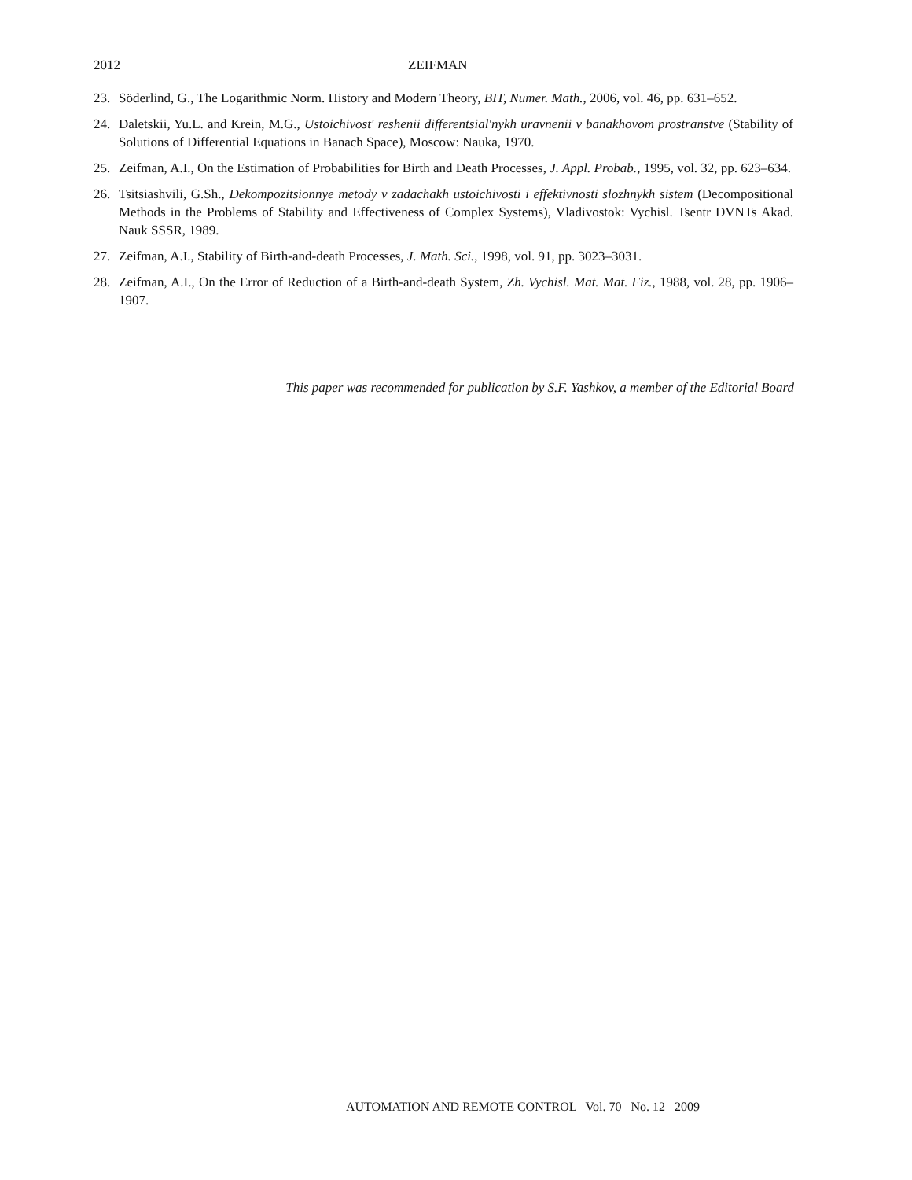2012 ZEIFMAN
23. Söderlind, G., The Logarithmic Norm. History and Modern Theory, BIT, Numer. Math., 2006, vol. 46, pp. 631–652.
24. Daletskii, Yu.L. and Krein, M.G., Ustoichivost' reshenii differentsial'nykh uravnenii v banakhovom prostranstve (Stability of Solutions of Differential Equations in Banach Space), Moscow: Nauka, 1970.
25. Zeifman, A.I., On the Estimation of Probabilities for Birth and Death Processes, J. Appl. Probab., 1995, vol. 32, pp. 623–634.
26. Tsitsiashvili, G.Sh., Dekompozitsionnye metody v zadachakh ustoichivosti i effektivnosti slozhnykh sistem (Decompositional Methods in the Problems of Stability and Effectiveness of Complex Systems), Vladivostok: Vychisl. Tsentr DVNTs Akad. Nauk SSSR, 1989.
27. Zeifman, A.I., Stability of Birth-and-death Processes, J. Math. Sci., 1998, vol. 91, pp. 3023–3031.
28. Zeifman, A.I., On the Error of Reduction of a Birth-and-death System, Zh. Vychisl. Mat. Mat. Fiz., 1988, vol. 28, pp. 1906–1907.
This paper was recommended for publication by S.F. Yashkov, a member of the Editorial Board
AUTOMATION AND REMOTE CONTROL Vol. 70 No. 12 2009